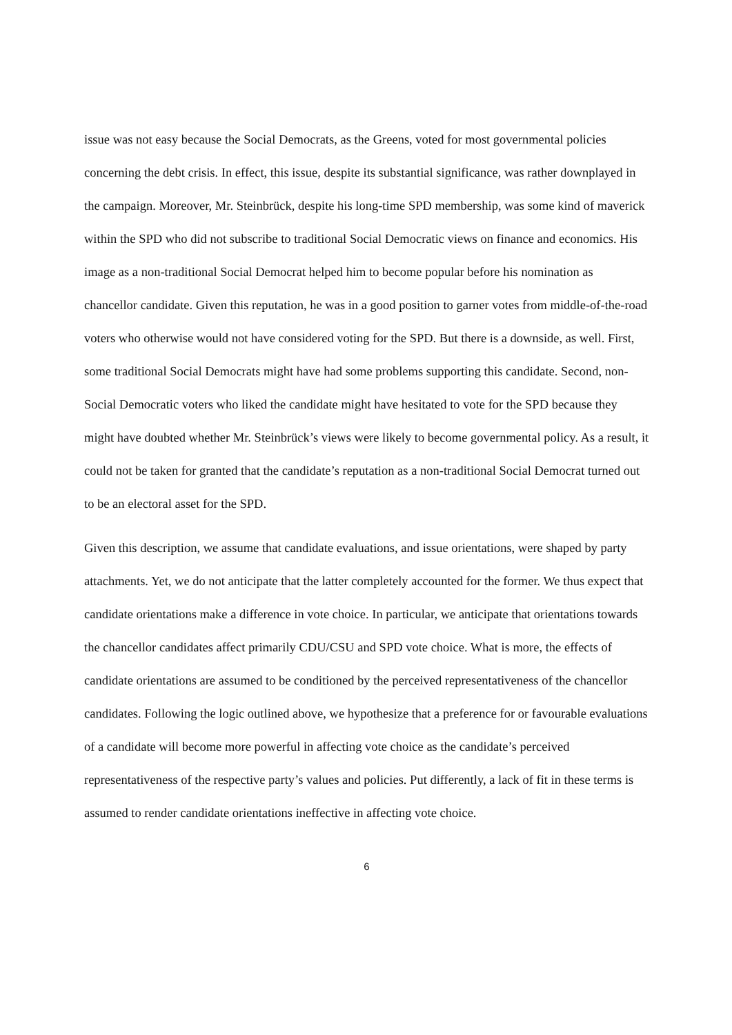issue was not easy because the Social Democrats, as the Greens, voted for most governmental policies concerning the debt crisis. In effect, this issue, despite its substantial significance, was rather downplayed in the campaign. Moreover, Mr. Steinbrück, despite his long-time SPD membership, was some kind of maverick within the SPD who did not subscribe to traditional Social Democratic views on finance and economics. His image as a non-traditional Social Democrat helped him to become popular before his nomination as chancellor candidate. Given this reputation, he was in a good position to garner votes from middle-of-the-road voters who otherwise would not have considered voting for the SPD. But there is a downside, as well. First, some traditional Social Democrats might have had some problems supporting this candidate. Second, non-Social Democratic voters who liked the candidate might have hesitated to vote for the SPD because they might have doubted whether Mr. Steinbrück’s views were likely to become governmental policy. As a result, it could not be taken for granted that the candidate’s reputation as a non-traditional Social Democrat turned out to be an electoral asset for the SPD.
Given this description, we assume that candidate evaluations, and issue orientations, were shaped by party attachments. Yet, we do not anticipate that the latter completely accounted for the former. We thus expect that candidate orientations make a difference in vote choice. In particular, we anticipate that orientations towards the chancellor candidates affect primarily CDU/CSU and SPD vote choice. What is more, the effects of candidate orientations are assumed to be conditioned by the perceived representativeness of the chancellor candidates. Following the logic outlined above, we hypothesize that a preference for or favourable evaluations of a candidate will become more powerful in affecting vote choice as the candidate’s perceived representativeness of the respective party’s values and policies. Put differently, a lack of fit in these terms is assumed to render candidate orientations ineffective in affecting vote choice.
6